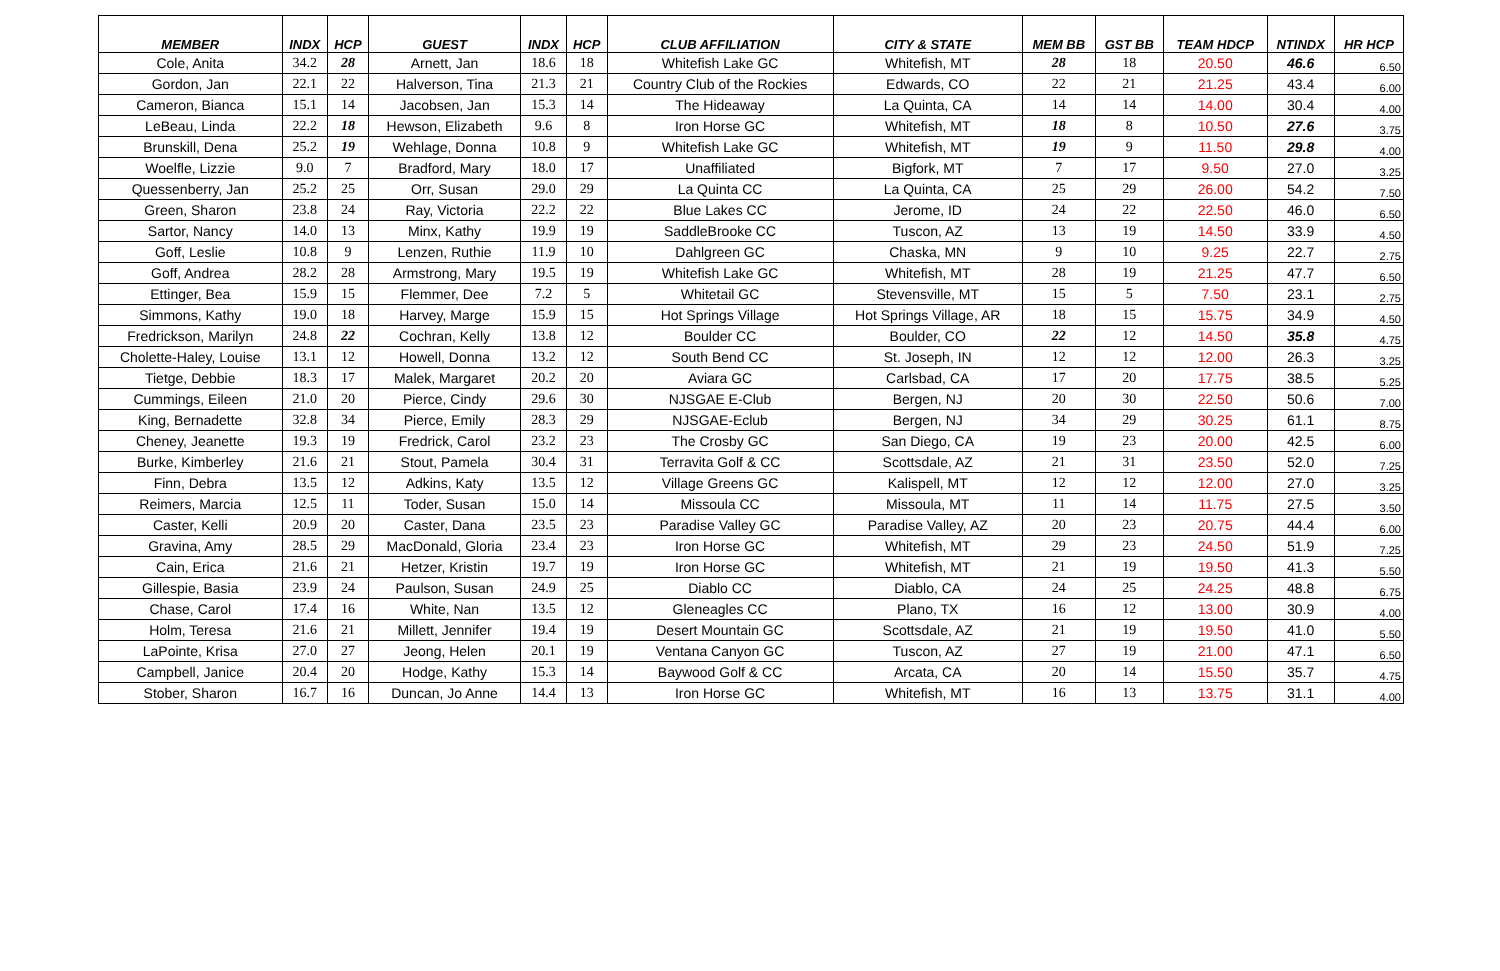| MEMBER | INDX | HCP | GUEST | INDX | HCP | CLUB AFFILIATION | CITY & STATE | MEM BB | GST BB | TEAM HDCP | NTINDX | HR HCP |
| --- | --- | --- | --- | --- | --- | --- | --- | --- | --- | --- | --- | --- |
| Cole, Anita | 34.2 | 28 | Arnett, Jan | 18.6 | 18 | Whitefish Lake GC | Whitefish, MT | 28 | 18 | 20.50 | 46.6 | 6.50 |
| Gordon, Jan | 22.1 | 22 | Halverson, Tina | 21.3 | 21 | Country Club of the Rockies | Edwards, CO | 22 | 21 | 21.25 | 43.4 | 6.00 |
| Cameron, Bianca | 15.1 | 14 | Jacobsen, Jan | 15.3 | 14 | The Hideaway | La Quinta, CA | 14 | 14 | 14.00 | 30.4 | 4.00 |
| LeBeau, Linda | 22.2 | 18 | Hewson, Elizabeth | 9.6 | 8 | Iron Horse GC | Whitefish, MT | 18 | 8 | 10.50 | 27.6 | 3.75 |
| Brunskill, Dena | 25.2 | 19 | Wehlage, Donna | 10.8 | 9 | Whitefish Lake GC | Whitefish, MT | 19 | 9 | 11.50 | 29.8 | 4.00 |
| Woelfle, Lizzie | 9.0 | 7 | Bradford, Mary | 18.0 | 17 | Unaffiliated | Bigfork, MT | 7 | 17 | 9.50 | 27.0 | 3.25 |
| Quessenberry, Jan | 25.2 | 25 | Orr, Susan | 29.0 | 29 | La Quinta CC | La Quinta, CA | 25 | 29 | 26.00 | 54.2 | 7.50 |
| Green, Sharon | 23.8 | 24 | Ray, Victoria | 22.2 | 22 | Blue Lakes CC | Jerome, ID | 24 | 22 | 22.50 | 46.0 | 6.50 |
| Sartor, Nancy | 14.0 | 13 | Minx, Kathy | 19.9 | 19 | SaddleBrooke CC | Tuscon, AZ | 13 | 19 | 14.50 | 33.9 | 4.50 |
| Goff, Leslie | 10.8 | 9 | Lenzen, Ruthie | 11.9 | 10 | Dahlgreen GC | Chaska, MN | 9 | 10 | 9.25 | 22.7 | 2.75 |
| Goff, Andrea | 28.2 | 28 | Armstrong, Mary | 19.5 | 19 | Whitefish Lake GC | Whitefish, MT | 28 | 19 | 21.25 | 47.7 | 6.50 |
| Ettinger, Bea | 15.9 | 15 | Flemmer, Dee | 7.2 | 5 | Whitetail GC | Stevensville, MT | 15 | 5 | 7.50 | 23.1 | 2.75 |
| Simmons, Kathy | 19.0 | 18 | Harvey, Marge | 15.9 | 15 | Hot Springs Village | Hot Springs Village, AR | 18 | 15 | 15.75 | 34.9 | 4.50 |
| Fredrickson, Marilyn | 24.8 | 22 | Cochran, Kelly | 13.8 | 12 | Boulder CC | Boulder, CO | 22 | 12 | 14.50 | 35.8 | 4.75 |
| Cholette-Haley, Louise | 13.1 | 12 | Howell, Donna | 13.2 | 12 | South Bend CC | St. Joseph, IN | 12 | 12 | 12.00 | 26.3 | 3.25 |
| Tietge, Debbie | 18.3 | 17 | Malek, Margaret | 20.2 | 20 | Aviara GC | Carlsbad, CA | 17 | 20 | 17.75 | 38.5 | 5.25 |
| Cummings, Eileen | 21.0 | 20 | Pierce, Cindy | 29.6 | 30 | NJSGAE E-Club | Bergen, NJ | 20 | 30 | 22.50 | 50.6 | 7.00 |
| King, Bernadette | 32.8 | 34 | Pierce, Emily | 28.3 | 29 | NJSGAE-Eclub | Bergen, NJ | 34 | 29 | 30.25 | 61.1 | 8.75 |
| Cheney, Jeanette | 19.3 | 19 | Fredrick, Carol | 23.2 | 23 | The Crosby GC | San Diego, CA | 19 | 23 | 20.00 | 42.5 | 6.00 |
| Burke, Kimberley | 21.6 | 21 | Stout, Pamela | 30.4 | 31 | Terravita Golf & CC | Scottsdale, AZ | 21 | 31 | 23.50 | 52.0 | 7.25 |
| Finn, Debra | 13.5 | 12 | Adkins, Katy | 13.5 | 12 | Village Greens GC | Kalispell, MT | 12 | 12 | 12.00 | 27.0 | 3.25 |
| Reimers, Marcia | 12.5 | 11 | Toder, Susan | 15.0 | 14 | Missoula CC | Missoula, MT | 11 | 14 | 11.75 | 27.5 | 3.50 |
| Caster, Kelli | 20.9 | 20 | Caster, Dana | 23.5 | 23 | Paradise Valley GC | Paradise Valley, AZ | 20 | 23 | 20.75 | 44.4 | 6.00 |
| Gravina, Amy | 28.5 | 29 | MacDonald, Gloria | 23.4 | 23 | Iron Horse GC | Whitefish, MT | 29 | 23 | 24.50 | 51.9 | 7.25 |
| Cain, Erica | 21.6 | 21 | Hetzer, Kristin | 19.7 | 19 | Iron Horse GC | Whitefish, MT | 21 | 19 | 19.50 | 41.3 | 5.50 |
| Gillespie, Basia | 23.9 | 24 | Paulson, Susan | 24.9 | 25 | Diablo CC | Diablo, CA | 24 | 25 | 24.25 | 48.8 | 6.75 |
| Chase, Carol | 17.4 | 16 | White, Nan | 13.5 | 12 | Gleneagles CC | Plano, TX | 16 | 12 | 13.00 | 30.9 | 4.00 |
| Holm, Teresa | 21.6 | 21 | Millett, Jennifer | 19.4 | 19 | Desert Mountain GC | Scottsdale, AZ | 21 | 19 | 19.50 | 41.0 | 5.50 |
| LaPointe, Krisa | 27.0 | 27 | Jeong, Helen | 20.1 | 19 | Ventana Canyon GC | Tuscon, AZ | 27 | 19 | 21.00 | 47.1 | 6.50 |
| Campbell, Janice | 20.4 | 20 | Hodge, Kathy | 15.3 | 14 | Baywood Golf & CC | Arcata, CA | 20 | 14 | 15.50 | 35.7 | 4.75 |
| Stober, Sharon | 16.7 | 16 | Duncan, Jo Anne | 14.4 | 13 | Iron Horse GC | Whitefish, MT | 16 | 13 | 13.75 | 31.1 | 4.00 |